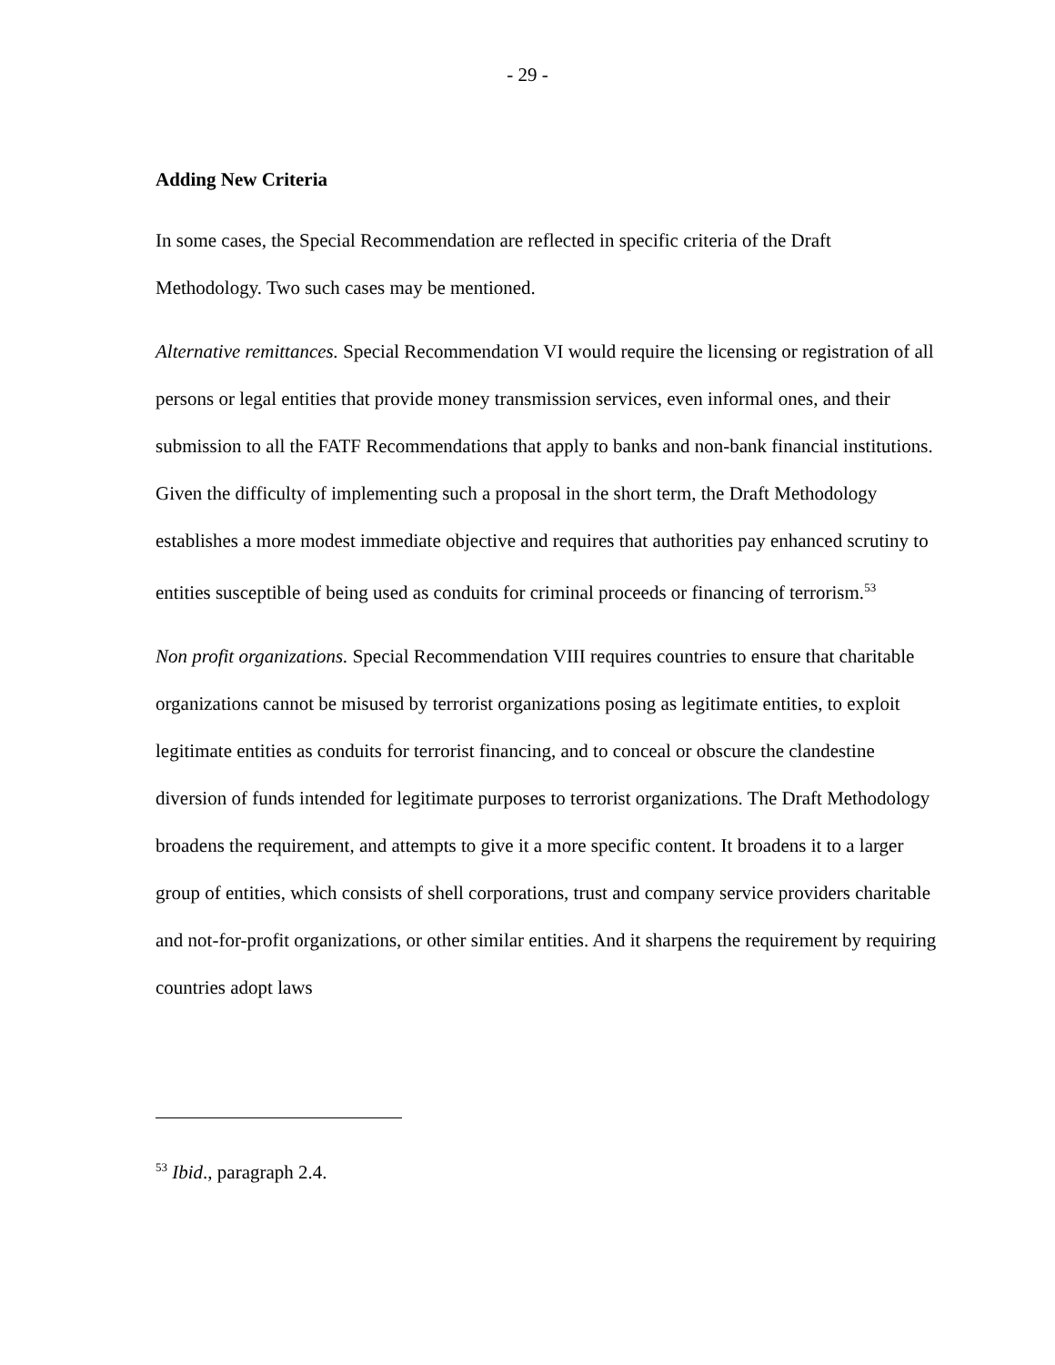- 29 -
Adding New Criteria
In some cases, the Special Recommendation are reflected in specific criteria of the Draft Methodology. Two such cases may be mentioned.
Alternative remittances. Special Recommendation VI would require the licensing or registration of all persons or legal entities that provide money transmission services, even informal ones, and their submission to all the FATF Recommendations that apply to banks and non-bank financial institutions. Given the difficulty of implementing such a proposal in the short term, the Draft Methodology establishes a more modest immediate objective and requires that authorities pay enhanced scrutiny to entities susceptible of being used as conduits for criminal proceeds or financing of terrorism.<sup>53</sup>
Non profit organizations. Special Recommendation VIII requires countries to ensure that charitable organizations cannot be misused by terrorist organizations posing as legitimate entities, to exploit legitimate entities as conduits for terrorist financing, and to conceal or obscure the clandestine diversion of funds intended for legitimate purposes to terrorist organizations. The Draft Methodology broadens the requirement, and attempts to give it a more specific content. It broadens it to a larger group of entities, which consists of shell corporations, trust and company service providers charitable and not-for-profit organizations, or other similar entities. And it sharpens the requirement by requiring countries adopt laws
<sup>53</sup> Ibid., paragraph 2.4.